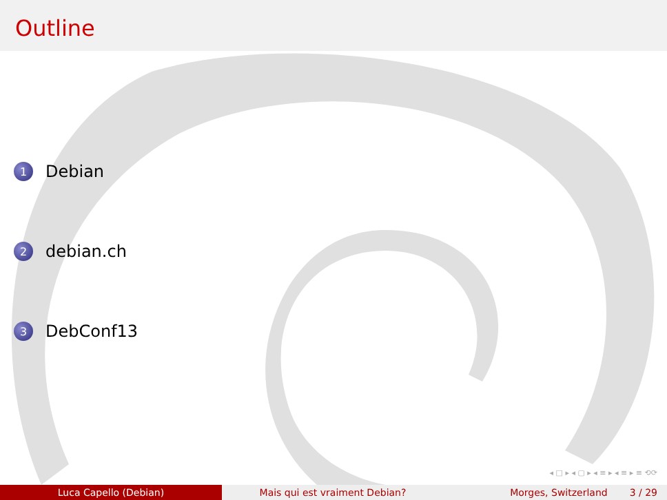Outline
1 Debian
2 debian.ch
3 DebConf13
◂ □ ▸ ◂ ▢ ▸ ◂ ≡ ▸ ◂ ≡ ▸ ≡ ⟲⟳
Luca Capello (Debian) Mais qui est vraiment Debian? Morges, Switzerland 3 / 29